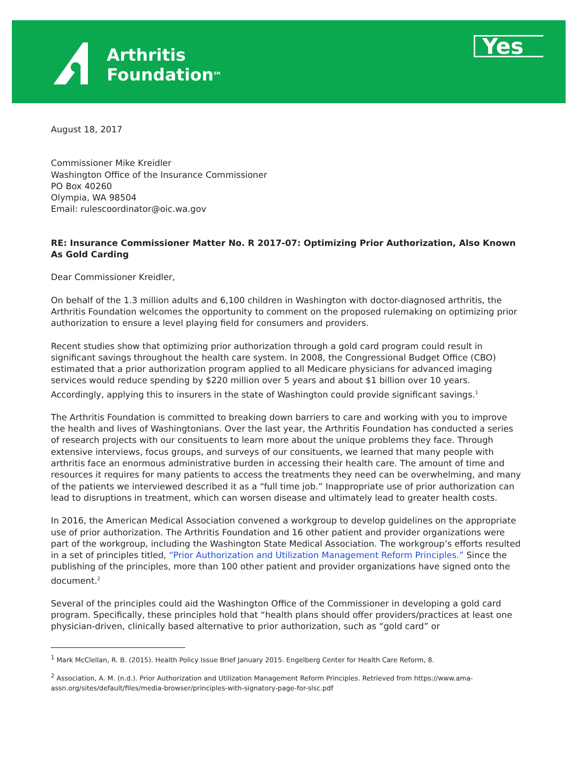Arthritis
Foundation<sup>SM</sup>
Yes
August 18, 2017
Commissioner Mike Kreidler
Washington Office of the Insurance Commissioner
PO Box 40260
Olympia, WA 98504
Email: rulescoordinator@oic.wa.gov
RE: Insurance Commissioner Matter No. R 2017-07: Optimizing Prior Authorization, Also Known As Gold Carding
Dear Commissioner Kreidler,
On behalf of the 1.3 million adults and 6,100 children in Washington with doctor-diagnosed arthritis, the Arthritis Foundation welcomes the opportunity to comment on the proposed rulemaking on optimizing prior authorization to ensure a level playing field for consumers and providers.
Recent studies show that optimizing prior authorization through a gold card program could result in significant savings throughout the health care system. In 2008, the Congressional Budget Office (CBO) estimated that a prior authorization program applied to all Medicare physicians for advanced imaging services would reduce spending by $220 million over 5 years and about $1 billion over 10 years. Accordingly, applying this to insurers in the state of Washington could provide significant savings.<sup>1</sup>
The Arthritis Foundation is committed to breaking down barriers to care and working with you to improve the health and lives of Washingtonians. Over the last year, the Arthritis Foundation has conducted a series of research projects with our consituents to learn more about the unique problems they face. Through extensive interviews, focus groups, and surveys of our consituents, we learned that many people with arthritis face an enormous administrative burden in accessing their health care. The amount of time and resources it requires for many patients to access the treatments they need can be overwhelming, and many of the patients we interviewed described it as a “full time job.” Inappropriate use of prior authorization can lead to disruptions in treatment, which can worsen disease and ultimately lead to greater health costs.
In 2016, the American Medical Association convened a workgroup to develop guidelines on the appropriate use of prior authorization. The Arthritis Foundation and 16 other patient and provider organizations were part of the workgroup, including the Washington State Medical Association. The workgroup’s efforts resulted in a set of principles titled, “Prior Authorization and Utilization Management Reform Principles.” Since the publishing of the principles, more than 100 other patient and provider organizations have signed onto the document.<sup>2</sup>
Several of the principles could aid the Washington Office of the Commissioner in developing a gold card program. Specifically, these principles hold that “health plans should offer providers/practices at least one physician-driven, clinically based alternative to prior authorization, such as “gold card” or
<sup>1</sup> Mark McClellan, R. B. (2015). Health Policy Issue Brief January 2015. Engelberg Center for Health Care Reform, 8.
<sup>2</sup> Association, A. M. (n.d.). Prior Authorization and Utilization Management Reform Principles. Retrieved from https://www.ama-assn.org/sites/default/files/media-browser/principles-with-signatory-page-for-slsc.pdf